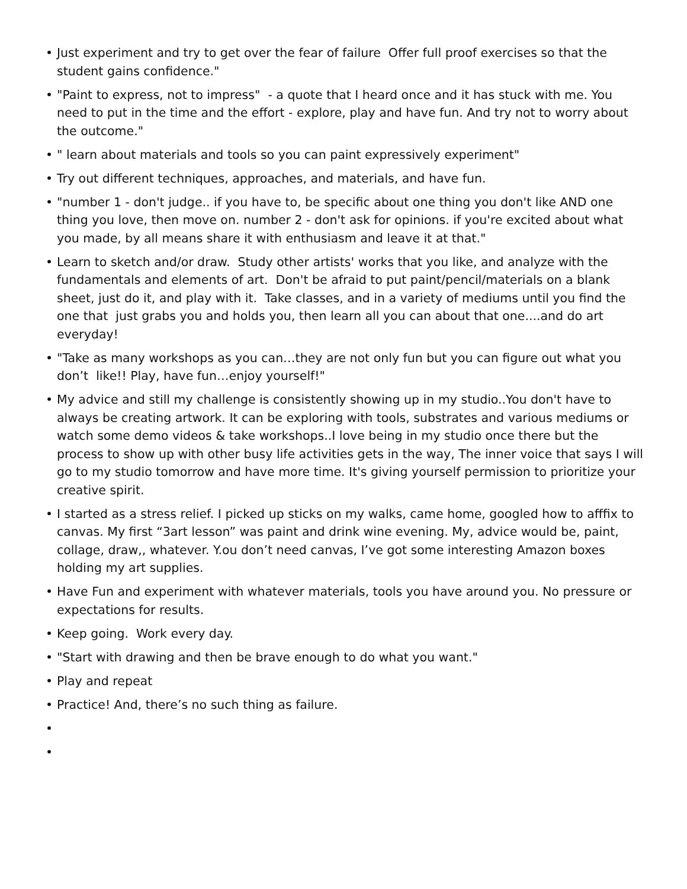• Just experiment and try to get over the fear of failure Offer full proof exercises so that the student gains confidence."
• "Paint to express, not to impress" - a quote that I heard once and it has stuck with me. You need to put in the time and the effort - explore, play and have fun. And try not to worry about the outcome."
• " learn about materials and tools so you can paint expressively experiment"
• Try out different techniques, approaches, and materials, and have fun.
• "number 1 - don't judge.. if you have to, be specific about one thing you don't like AND one thing you love, then move on. number 2 - don't ask for opinions. if you're excited about what you made, by all means share it with enthusiasm and leave it at that."
• Learn to sketch and/or draw. Study other artists' works that you like, and analyze with the fundamentals and elements of art. Don't be afraid to put paint/pencil/materials on a blank sheet, just do it, and play with it. Take classes, and in a variety of mediums until you find the one that just grabs you and holds you, then learn all you can about that one....and do art everyday!
• "Take as many workshops as you can…they are not only fun but you can figure out what you don’t like!! Play, have fun…enjoy yourself!"
• My advice and still my challenge is consistently showing up in my studio..You don't have to always be creating artwork. It can be exploring with tools, substrates and various mediums or watch some demo videos & take workshops..I love being in my studio once there but the process to show up with other busy life activities gets in the way, The inner voice that says I will go to my studio tomorrow and have more time. It's giving yourself permission to prioritize your creative spirit.
• I started as a stress relief. I picked up sticks on my walks, came home, googled how to afffix to canvas. My first “3art lesson” was paint and drink wine evening. My, advice would be, paint, collage, draw,, whatever. Y.ou don’t need canvas, I’ve got some interesting Amazon boxes holding my art supplies.
• Have Fun and experiment with whatever materials, tools you have around you. No pressure or expectations for results.
• Keep going. Work every day.
• "Start with drawing and then be brave enough to do what you want."
• Play and repeat
• Practice! And, there’s no such thing as failure.
•
•